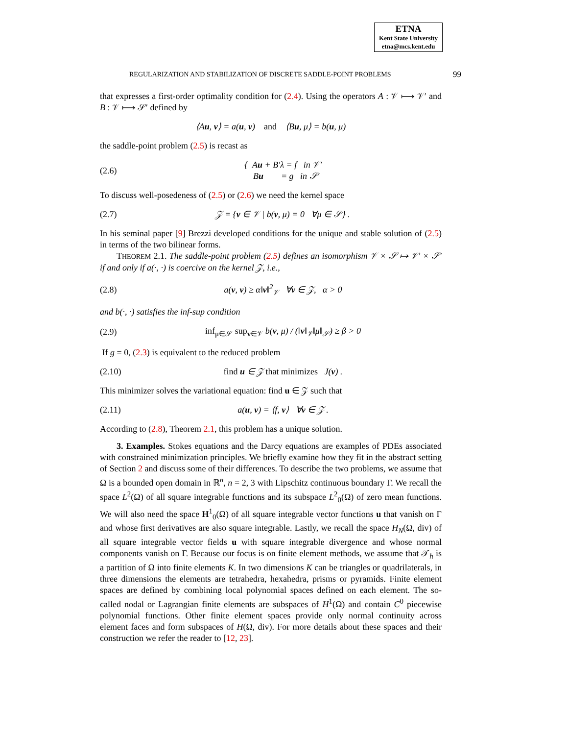ETNA
Kent State University
etna@mcs.kent.edu
REGULARIZATION AND STABILIZATION OF DISCRETE SADDLE-POINT PROBLEMS 99
that expresses a first-order optimality condition for (2.4). Using the operators A : 𝒱 ⟼ 𝒱′ and B : 𝒱 ⟼ 𝒮′ defined by
⟨Au, v⟩ = a(u, v) and ⟨Bu, μ⟩ = b(u, μ)
the saddle-point problem (2.5) is recast as
(2.6) { Au + B′λ = f in 𝒱′
Bu = g in 𝒮′
To discuss well-posedeness of (2.5) or (2.6) we need the kernel space
(2.7) 𝒵 = {v ∈ 𝒱 | b(v, μ) = 0 ∀μ ∈ 𝒮} .
In his seminal paper [9] Brezzi developed conditions for the unique and stable solution of (2.5) in terms of the two bilinear forms.
THEOREM 2.1. The saddle-point problem (2.5) defines an isomorphism 𝒱 × 𝒮 ↦ 𝒱′ × 𝒮′ if and only if a(·, ·) is coercive on the kernel 𝒵, i.e.,
(2.8) a(v, v) ≥ α‖v‖<sup>2</sup><sub>𝒱</sub> ∀v ∈ 𝒵, α > 0
and b(·, ·) satisfies the inf-sup condition
(2.9) inf<sub>μ∈𝒮</sub> sup<sub>v∈𝒱</sub> b(v, μ) / (‖v‖<sub>𝒱</sub>‖μ‖<sub>𝒮</sub>) ≥ β > 0
If g = 0, (2.3) is equivalent to the reduced problem
(2.10) find u ∈ 𝒵 that minimizes J(v) .
This minimizer solves the variational equation: find u ∈ 𝒵 such that
(2.11) a(u, v) = ⟨f, v⟩ ∀v ∈ 𝒵 .
According to (2.8), Theorem 2.1, this problem has a unique solution.
3. Examples. Stokes equations and the Darcy equations are examples of PDEs associated with constrained minimization principles. We briefly examine how they fit in the abstract setting of Section 2 and discuss some of their differences. To describe the two problems, we assume that Ω is a bounded open domain in ℝ<sup>n</sup>, n = 2, 3 with Lipschitz continuous boundary Γ. We recall the space L<sup>2</sup>(Ω) of all square integrable functions and its subspace L<sup>2</sup><sub>0</sub>(Ω) of zero mean functions. We will also need the space H<sup>1</sup><sub>0</sub>(Ω) of all square integrable vector functions u that vanish on Γ and whose first derivatives are also square integrable. Lastly, we recall the space H<sub>N</sub>(Ω, div) of all square integrable vector fields u with square integrable divergence and whose normal components vanish on Γ. Because our focus is on finite element methods, we assume that 𝒯<sub>h</sub> is a partition of Ω into finite elements K. In two dimensions K can be triangles or quadrilaterals, in three dimensions the elements are tetrahedra, hexahedra, prisms or pyramids. Finite element spaces are defined by combining local polynomial spaces defined on each element. The so-called nodal or Lagrangian finite elements are subspaces of H<sup>1</sup>(Ω) and contain C<sup>0</sup> piecewise polynomial functions. Other finite element spaces provide only normal continuity across element faces and form subspaces of H(Ω, div). For more details about these spaces and their construction we refer the reader to [12, 23].